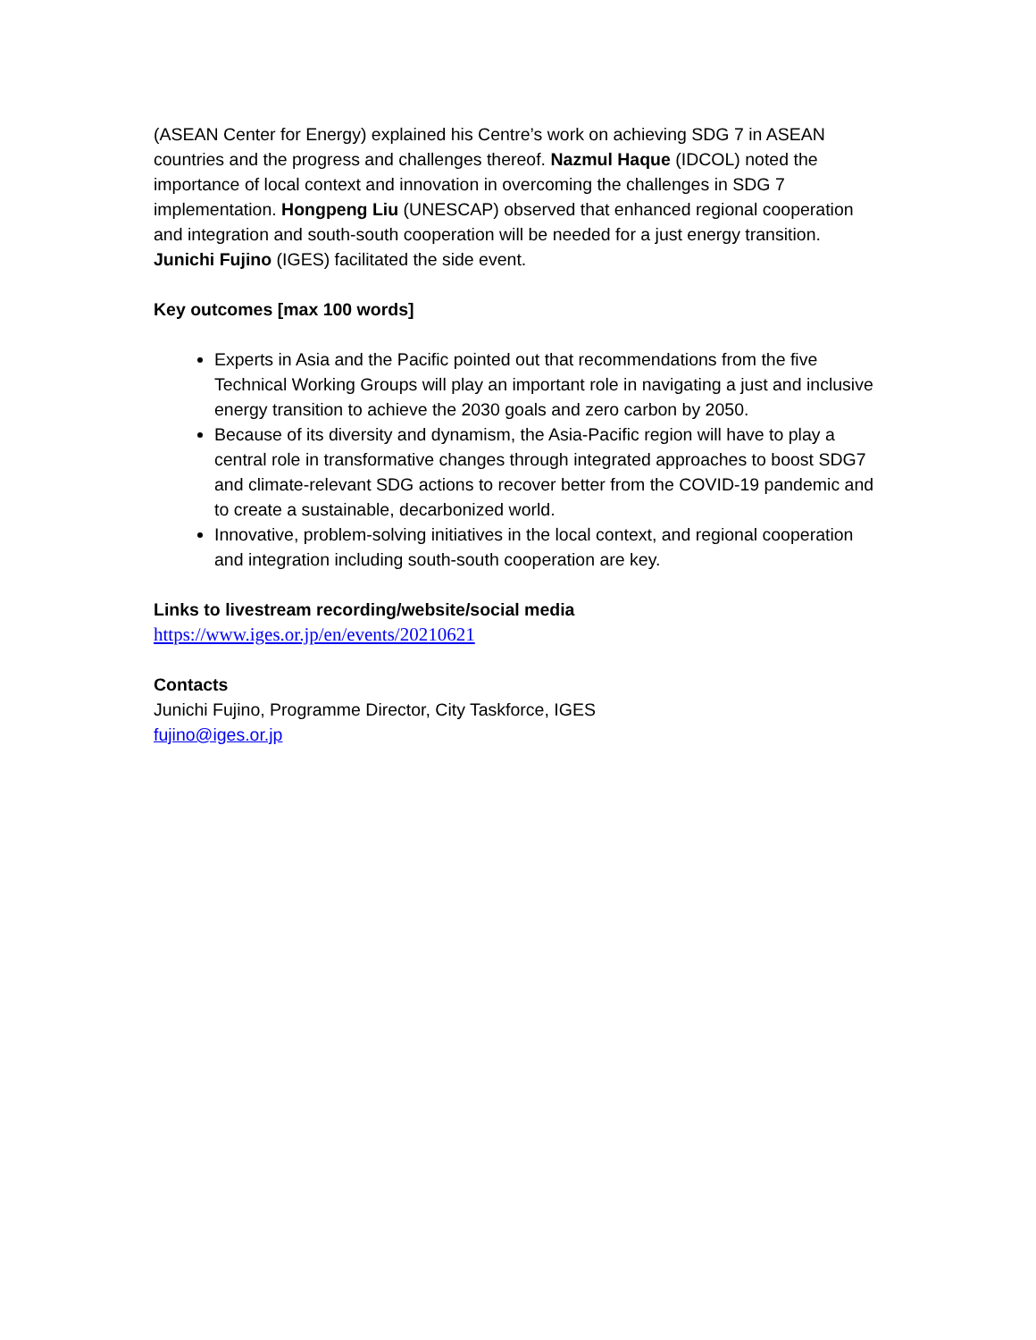(ASEAN Center for Energy) explained his Centre’s work on achieving SDG 7 in ASEAN countries and the progress and challenges thereof. Nazmul Haque (IDCOL) noted the importance of local context and innovation in overcoming the challenges in SDG 7 implementation. Hongpeng Liu (UNESCAP) observed that enhanced regional cooperation and integration and south-south cooperation will be needed for a just energy transition. Junichi Fujino (IGES) facilitated the side event.
Key outcomes [max 100 words]
Experts in Asia and the Pacific pointed out that recommendations from the five Technical Working Groups will play an important role in navigating a just and inclusive energy transition to achieve the 2030 goals and zero carbon by 2050.
Because of its diversity and dynamism, the Asia-Pacific region will have to play a central role in transformative changes through integrated approaches to boost SDG7 and climate-relevant SDG actions to recover better from the COVID-19 pandemic and to create a sustainable, decarbonized world.
Innovative, problem-solving initiatives in the local context, and regional cooperation and integration including south-south cooperation are key.
Links to livestream recording/website/social media
https://www.iges.or.jp/en/events/20210621
Contacts
Junichi Fujino, Programme Director, City Taskforce, IGES
fujino@iges.or.jp